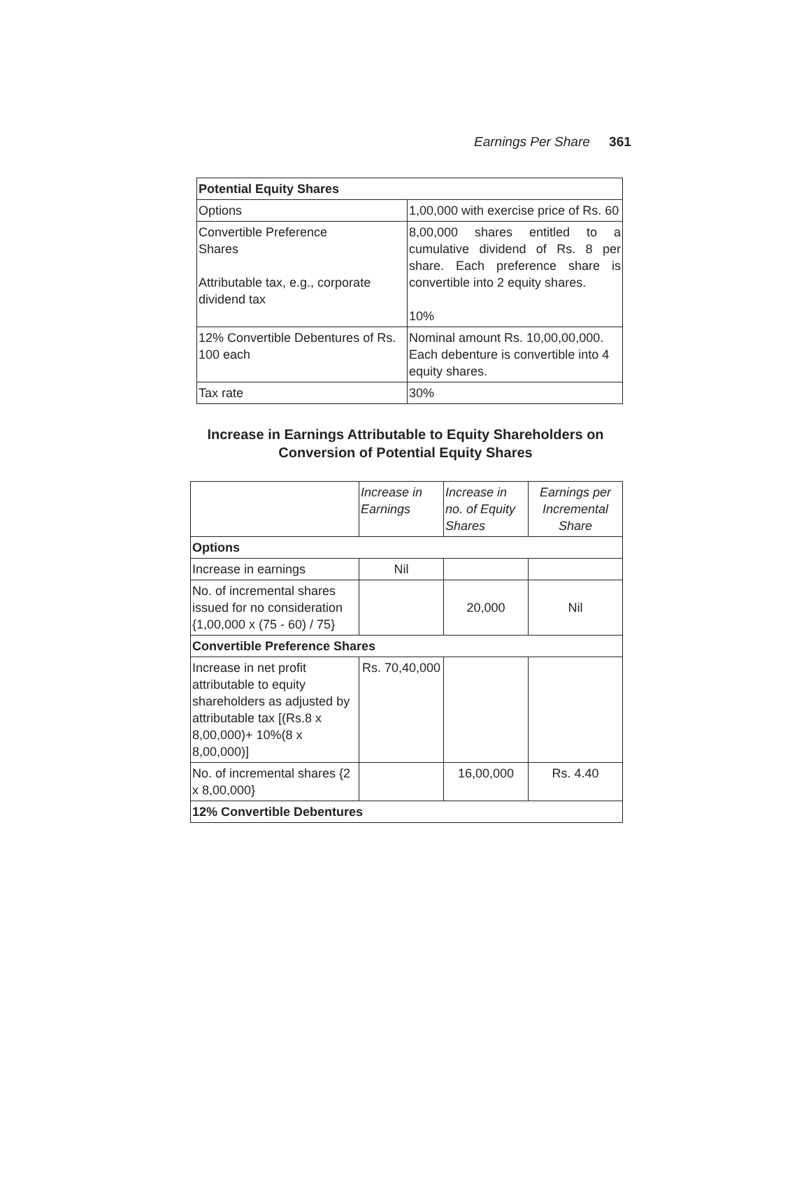Earnings Per Share 361
| Potential Equity Shares | |
| Options | 1,00,000 with exercise price of Rs. 60 |
| Convertible Preference Shares Attributable tax, e.g., corporate dividend tax | 8,00,000 shares entitled to a cumulative dividend of Rs. 8 per share. Each preference share is convertible into 2 equity shares. 10% |
| 12% Convertible Debentures of Rs. 100 each | Nominal amount Rs. 10,00,00,000. Each debenture is convertible into 4 equity shares. |
| Tax rate | 30% |
Increase in Earnings Attributable to Equity Shareholders on
Conversion of Potential Equity Shares
| | Increase in Earnings | Increase in no. of Equity Shares | Earnings per Incremental Share |
| --- | --- | --- | --- |
| Options | | | |
| Increase in earnings | Nil | | |
| No. of incremental shares issued for no consideration {1,00,000 x (75 - 60) / 75} | | 20,000 | Nil |
| Convertible Preference Shares | | | |
| Increase in net profit attributable to equity shareholders as adjusted by attributable tax [(Rs.8 x 8,00,000)+ 10%(8 x 8,00,000)] | Rs. 70,40,000 | | |
| No. of incremental shares {2 x 8,00,000} | | 16,00,000 | Rs. 4.40 |
| 12% Convertible Debentures | | | |